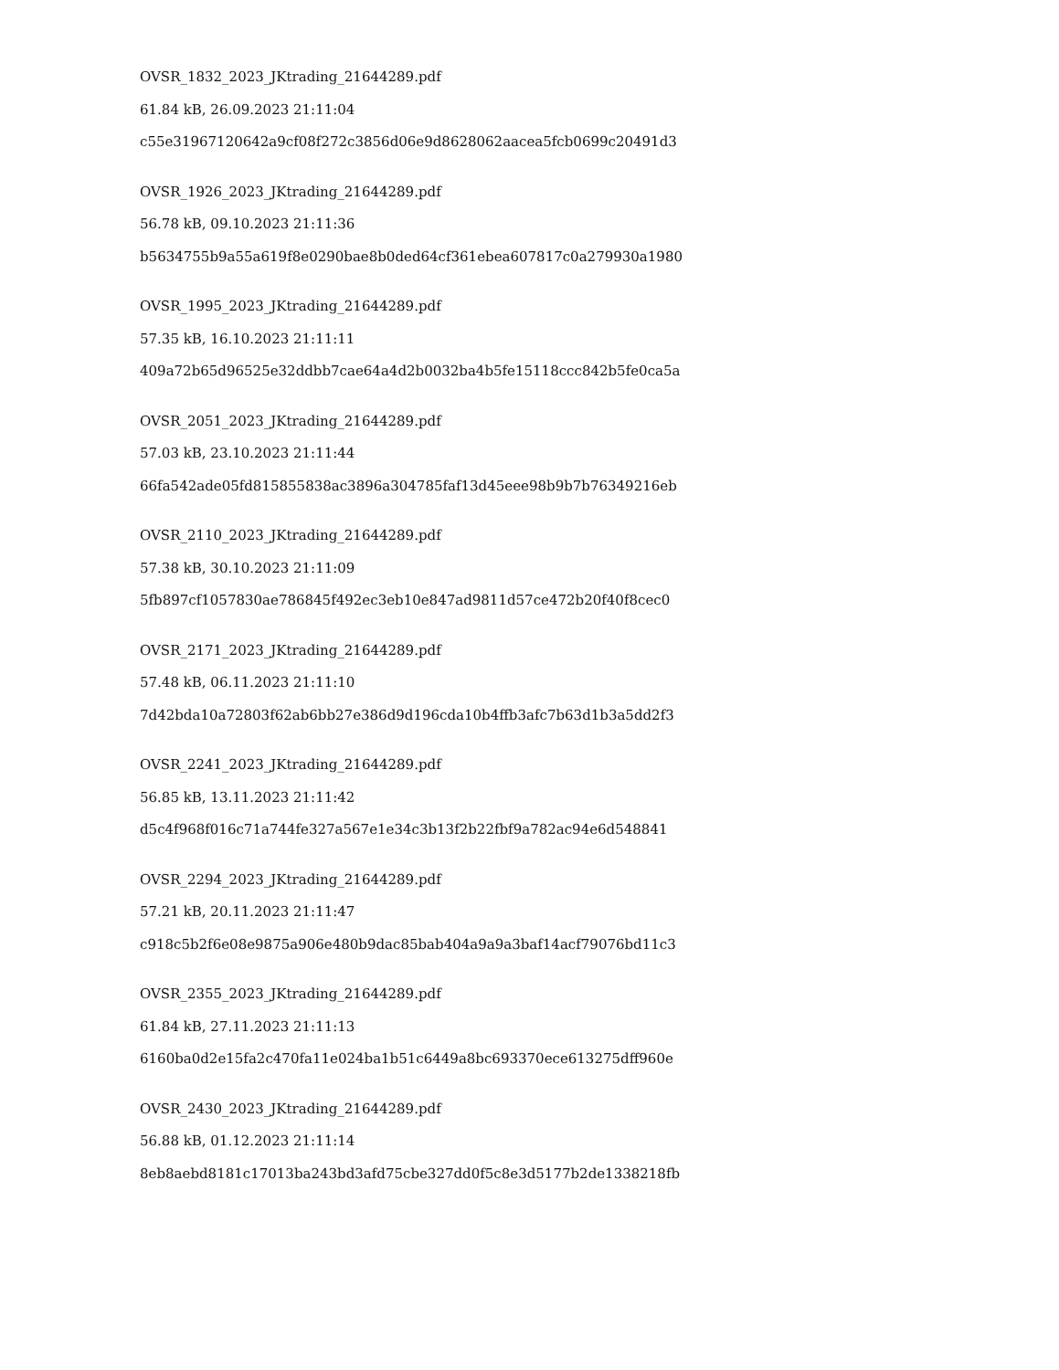OVSR_1832_2023_JKtrading_21644289.pdf
61.84 kB, 26.09.2023 21:11:04
c55e31967120642a9cf08f272c3856d06e9d8628062aacea5fcb0699c20491d3
OVSR_1926_2023_JKtrading_21644289.pdf
56.78 kB, 09.10.2023 21:11:36
b5634755b9a55a619f8e0290bae8b0ded64cf361ebea607817c0a279930a1980
OVSR_1995_2023_JKtrading_21644289.pdf
57.35 kB, 16.10.2023 21:11:11
409a72b65d96525e32ddbb7cae64a4d2b0032ba4b5fe15118ccc842b5fe0ca5a
OVSR_2051_2023_JKtrading_21644289.pdf
57.03 kB, 23.10.2023 21:11:44
66fa542ade05fd815855838ac3896a304785faf13d45eee98b9b7b76349216eb
OVSR_2110_2023_JKtrading_21644289.pdf
57.38 kB, 30.10.2023 21:11:09
5fb897cf1057830ae786845f492ec3eb10e847ad9811d57ce472b20f40f8cec0
OVSR_2171_2023_JKtrading_21644289.pdf
57.48 kB, 06.11.2023 21:11:10
7d42bda10a72803f62ab6bb27e386d9d196cda10b4ffb3afc7b63d1b3a5dd2f3
OVSR_2241_2023_JKtrading_21644289.pdf
56.85 kB, 13.11.2023 21:11:42
d5c4f968f016c71a744fe327a567e1e34c3b13f2b22fbf9a782ac94e6d548841
OVSR_2294_2023_JKtrading_21644289.pdf
57.21 kB, 20.11.2023 21:11:47
c918c5b2f6e08e9875a906e480b9dac85bab404a9a9a3baf14acf79076bd11c3
OVSR_2355_2023_JKtrading_21644289.pdf
61.84 kB, 27.11.2023 21:11:13
6160ba0d2e15fa2c470fa11e024ba1b51c6449a8bc693370ece613275dff960e
OVSR_2430_2023_JKtrading_21644289.pdf
56.88 kB, 01.12.2023 21:11:14
8eb8aebd8181c17013ba243bd3afd75cbe327dd0f5c8e3d5177b2de1338218fb